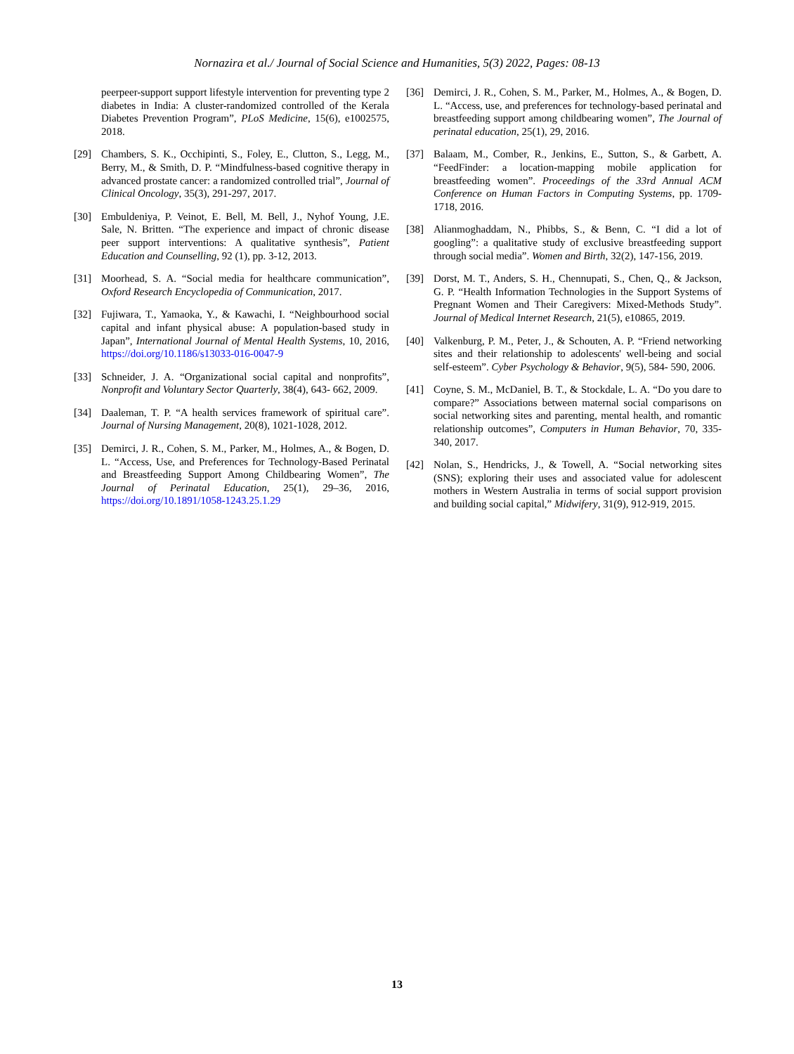Nornazira et al./ Journal of Social Science and Humanities, 5(3) 2022, Pages: 08-13
peerpeer-support support lifestyle intervention for preventing type 2 diabetes in India: A cluster-randomized controlled of the Kerala Diabetes Prevention Program”, PLoS Medicine, 15(6), e1002575, 2018.
[29] Chambers, S. K., Occhipinti, S., Foley, E., Clutton, S., Legg, M., Berry, M., & Smith, D. P. “Mindfulness-based cognitive therapy in advanced prostate cancer: a randomized controlled trial”, Journal of Clinical Oncology, 35(3), 291-297, 2017.
[30] Embuldeniya, P. Veinot, E. Bell, M. Bell, J., Nyhof Young, J.E. Sale, N. Britten. “The experience and impact of chronic disease peer support interventions: A qualitative synthesis”, Patient Education and Counselling, 92 (1), pp. 3-12, 2013.
[31] Moorhead, S. A. “Social media for healthcare communication”, Oxford Research Encyclopedia of Communication, 2017.
[32] Fujiwara, T., Yamaoka, Y., & Kawachi, I. “Neighbourhood social capital and infant physical abuse: A population-based study in Japan”, International Journal of Mental Health Systems, 10, 2016, https://doi.org/10.1186/s13033-016-0047-9
[33] Schneider, J. A. “Organizational social capital and nonprofits”, Nonprofit and Voluntary Sector Quarterly, 38(4), 643- 662, 2009.
[34] Daaleman, T. P. “A health services framework of spiritual care”. Journal of Nursing Management, 20(8), 1021-1028, 2012.
[35] Demirci, J. R., Cohen, S. M., Parker, M., Holmes, A., & Bogen, D. L. “Access, Use, and Preferences for Technology-Based Perinatal and Breastfeeding Support Among Childbearing Women”, The Journal of Perinatal Education, 25(1), 29–36, 2016, https://doi.org/10.1891/1058-1243.25.1.29
[36] Demirci, J. R., Cohen, S. M., Parker, M., Holmes, A., & Bogen, D. L. “Access, use, and preferences for technology-based perinatal and breastfeeding support among childbearing women”, The Journal of perinatal education, 25(1), 29, 2016.
[37] Balaam, M., Comber, R., Jenkins, E., Sutton, S., & Garbett, A. “FeedFinder: a location-mapping mobile application for breastfeeding women”. Proceedings of the 33rd Annual ACM Conference on Human Factors in Computing Systems, pp. 1709- 1718, 2016.
[38] Alianmoghaddam, N., Phibbs, S., & Benn, C. “I did a lot of googling”: a qualitative study of exclusive breastfeeding support through social media”. Women and Birth, 32(2), 147-156, 2019.
[39] Dorst, M. T., Anders, S. H., Chennupati, S., Chen, Q., & Jackson, G. P. “Health Information Technologies in the Support Systems of Pregnant Women and Their Caregivers: Mixed-Methods Study”. Journal of Medical Internet Research, 21(5), e10865, 2019.
[40] Valkenburg, P. M., Peter, J., & Schouten, A. P. “Friend networking sites and their relationship to adolescents' well-being and social self-esteem”. Cyber Psychology & Behavior, 9(5), 584- 590, 2006.
[41] Coyne, S. M., McDaniel, B. T., & Stockdale, L. A. “Do you dare to compare?” Associations between maternal social comparisons on social networking sites and parenting, mental health, and romantic relationship outcomes”, Computers in Human Behavior, 70, 335-340, 2017.
[42] Nolan, S., Hendricks, J., & Towell, A. “Social networking sites (SNS); exploring their uses and associated value for adolescent mothers in Western Australia in terms of social support provision and building social capital,” Midwifery, 31(9), 912-919, 2015.
13